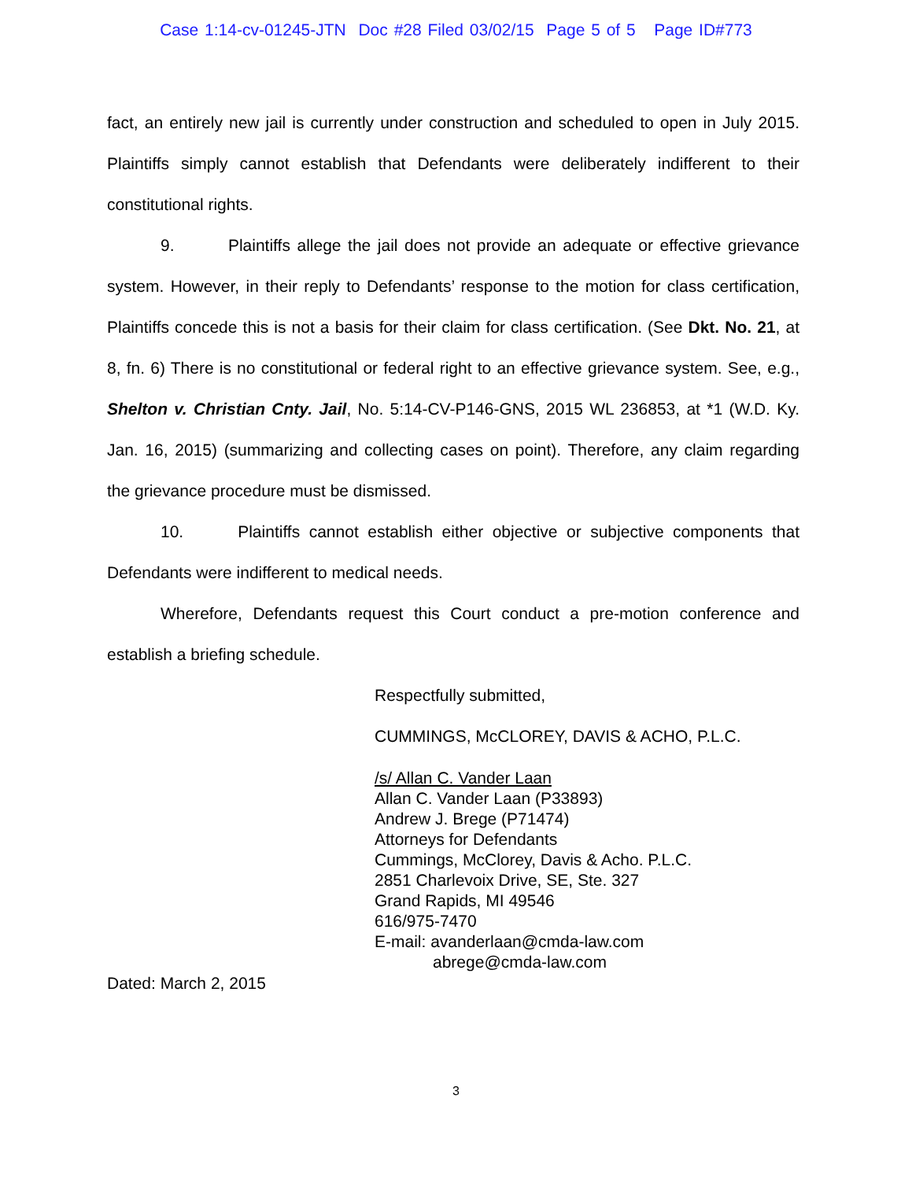Case 1:14-cv-01245-JTN Doc #28 Filed 03/02/15 Page 5 of 5 Page ID#773
fact, an entirely new jail is currently under construction and scheduled to open in July 2015. Plaintiffs simply cannot establish that Defendants were deliberately indifferent to their constitutional rights.
9. Plaintiffs allege the jail does not provide an adequate or effective grievance system. However, in their reply to Defendants’ response to the motion for class certification, Plaintiffs concede this is not a basis for their claim for class certification. (See Dkt. No. 21, at 8, fn. 6) There is no constitutional or federal right to an effective grievance system. See, e.g., Shelton v. Christian Cnty. Jail, No. 5:14-CV-P146-GNS, 2015 WL 236853, at *1 (W.D. Ky. Jan. 16, 2015) (summarizing and collecting cases on point). Therefore, any claim regarding the grievance procedure must be dismissed.
10. Plaintiffs cannot establish either objective or subjective components that Defendants were indifferent to medical needs.
Wherefore, Defendants request this Court conduct a pre-motion conference and establish a briefing schedule.
Respectfully submitted,
CUMMINGS, McCLOREY, DAVIS & ACHO, P.L.C.
/s/ Allan C. Vander Laan
Allan C. Vander Laan (P33893)
Andrew J. Brege (P71474)
Attorneys for Defendants
Cummings, McClorey, Davis & Acho. P.L.C.
2851 Charlevoix Drive, SE, Ste. 327
Grand Rapids, MI 49546
616/975-7470
E-mail: avanderlaan@cmda-law.com
abrege@cmda-law.com
Dated: March 2, 2015
3